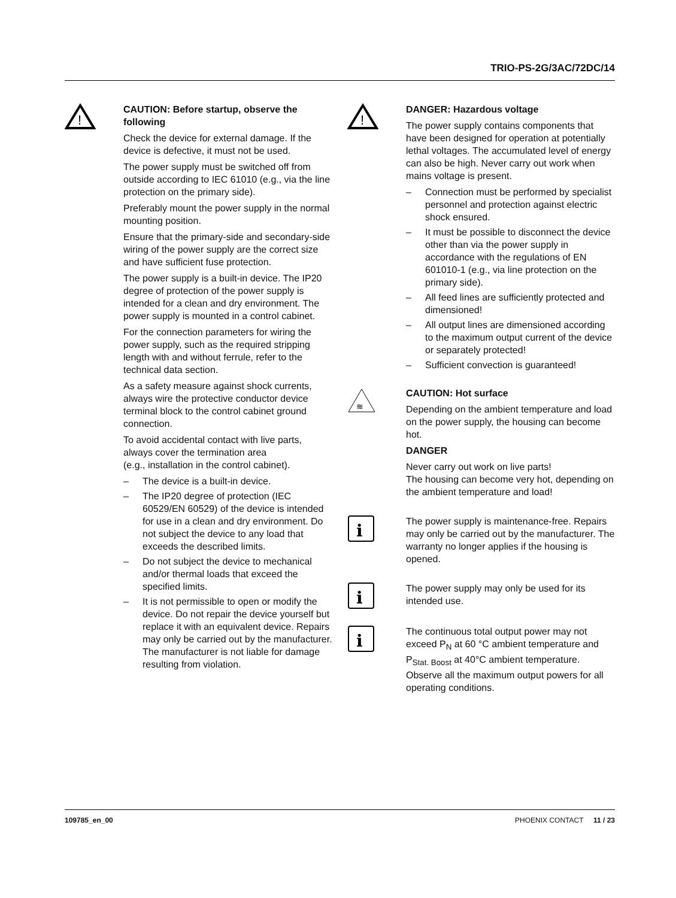TRIO-PS-2G/3AC/72DC/14
!
CAUTION: Before startup, observe the following
Check the device for external damage. If the device is defective, it must not be used.
The power supply must be switched off from outside according to IEC 61010 (e.g., via the line protection on the primary side).
Preferably mount the power supply in the normal mounting position.
Ensure that the primary-side and secondary-side wiring of the power supply are the correct size and have sufficient fuse protection.
The power supply is a built-in device. The IP20 degree of protection of the power supply is intended for a clean and dry environment. The power supply is mounted in a control cabinet.
For the connection parameters for wiring the power supply, such as the required stripping length with and without ferrule, refer to the technical data section.
As a safety measure against shock currents, always wire the protective conductor device terminal block to the control cabinet ground connection.
To avoid accidental contact with live parts, always cover the termination area
(e.g., installation in the control cabinet).
– The device is a built-in device.
– The IP20 degree of protection (IEC 60529/EN 60529) of the device is intended for use in a clean and dry environment. Do not subject the device to any load that exceeds the described limits.
– Do not subject the device to mechanical and/or thermal loads that exceed the specified limits.
– It is not permissible to open or modify the device. Do not repair the device yourself but replace it with an equivalent device. Repairs may only be carried out by the manufacturer. The manufacturer is not liable for damage resulting from violation.
!
DANGER: Hazardous voltage
The power supply contains components that have been designed for operation at potentially lethal voltages. The accumulated level of energy can also be high. Never carry out work when mains voltage is present.
– Connection must be performed by specialist personnel and protection against electric shock ensured.
– It must be possible to disconnect the device other than via the power supply in accordance with the regulations of EN 601010-1 (e.g., via line protection on the primary side).
– All feed lines are sufficiently protected and dimensioned!
– All output lines are dimensioned according to the maximum output current of the device or separately protected!
– Sufficient convection is guaranteed!
≋
CAUTION: Hot surface
Depending on the ambient temperature and load on the power supply, the housing can become hot.
DANGER
Never carry out work on live parts!
The housing can become very hot, depending on the ambient temperature and load!
i
The power supply is maintenance-free. Repairs may only be carried out by the manufacturer. The warranty no longer applies if the housing is opened.
i
The power supply may only be used for its intended use.
i
The continuous total output power may not exceed P<sub>N</sub> at 60 °C ambient temperature and P<sub>Stat. Boost</sub> at 40°C ambient temperature. Observe all the maximum output powers for all operating conditions.
109785_en_00 PHOENIX CONTACT 11 / 23